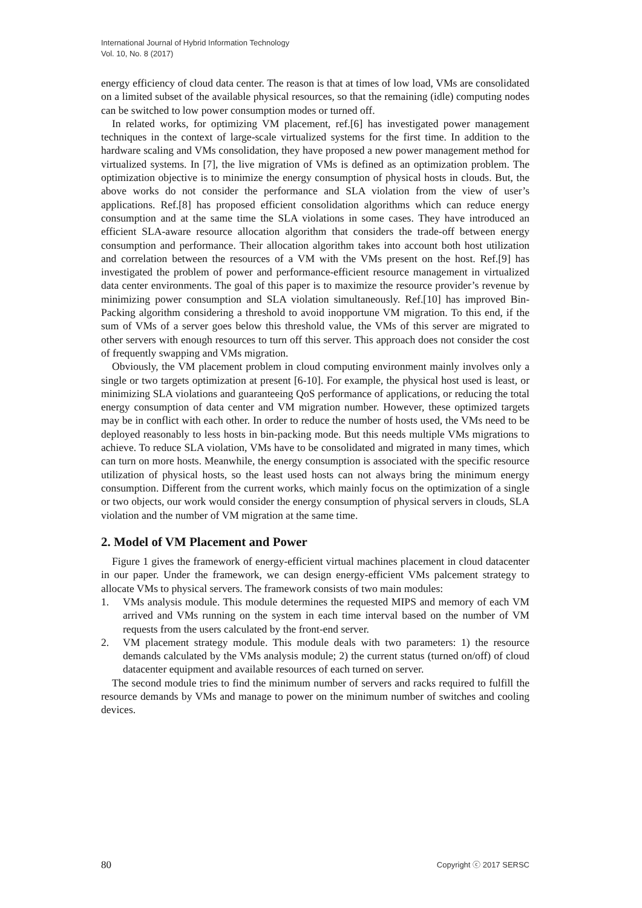International Journal of Hybrid Information Technology
Vol. 10, No. 8 (2017)
energy efficiency of cloud data center. The reason is that at times of low load, VMs are consolidated on a limited subset of the available physical resources, so that the remaining (idle) computing nodes can be switched to low power consumption modes or turned off.
In related works, for optimizing VM placement, ref.[6] has investigated power management techniques in the context of large-scale virtualized systems for the first time. In addition to the hardware scaling and VMs consolidation, they have proposed a new power management method for virtualized systems. In [7], the live migration of VMs is defined as an optimization problem. The optimization objective is to minimize the energy consumption of physical hosts in clouds. But, the above works do not consider the performance and SLA violation from the view of user’s applications. Ref.[8] has proposed efficient consolidation algorithms which can reduce energy consumption and at the same time the SLA violations in some cases. They have introduced an efficient SLA-aware resource allocation algorithm that considers the trade-off between energy consumption and performance. Their allocation algorithm takes into account both host utilization and correlation between the resources of a VM with the VMs present on the host. Ref.[9] has investigated the problem of power and performance-efficient resource management in virtualized data center environments. The goal of this paper is to maximize the resource provider’s revenue by minimizing power consumption and SLA violation simultaneously. Ref.[10] has improved Bin-Packing algorithm considering a threshold to avoid inopportune VM migration. To this end, if the sum of VMs of a server goes below this threshold value, the VMs of this server are migrated to other servers with enough resources to turn off this server. This approach does not consider the cost of frequently swapping and VMs migration.
Obviously, the VM placement problem in cloud computing environment mainly involves only a single or two targets optimization at present [6-10]. For example, the physical host used is least, or minimizing SLA violations and guaranteeing QoS performance of applications, or reducing the total energy consumption of data center and VM migration number. However, these optimized targets may be in conflict with each other. In order to reduce the number of hosts used, the VMs need to be deployed reasonably to less hosts in bin-packing mode. But this needs multiple VMs migrations to achieve. To reduce SLA violation, VMs have to be consolidated and migrated in many times, which can turn on more hosts. Meanwhile, the energy consumption is associated with the specific resource utilization of physical hosts, so the least used hosts can not always bring the minimum energy consumption. Different from the current works, which mainly focus on the optimization of a single or two objects, our work would consider the energy consumption of physical servers in clouds, SLA violation and the number of VM migration at the same time.
2. Model of VM Placement and Power
Figure 1 gives the framework of energy-efficient virtual machines placement in cloud datacenter in our paper. Under the framework, we can design energy-efficient VMs palcement strategy to allocate VMs to physical servers. The framework consists of two main modules:
1. VMs analysis module. This module determines the requested MIPS and memory of each VM arrived and VMs running on the system in each time interval based on the number of VM requests from the users calculated by the front-end server.
2. VM placement strategy module. This module deals with two parameters: 1) the resource demands calculated by the VMs analysis module; 2) the current status (turned on/off) of cloud datacenter equipment and available resources of each turned on server.
The second module tries to find the minimum number of servers and racks required to fulfill the resource demands by VMs and manage to power on the minimum number of switches and cooling devices.
80 Copyright ⓒ 2017 SERSC